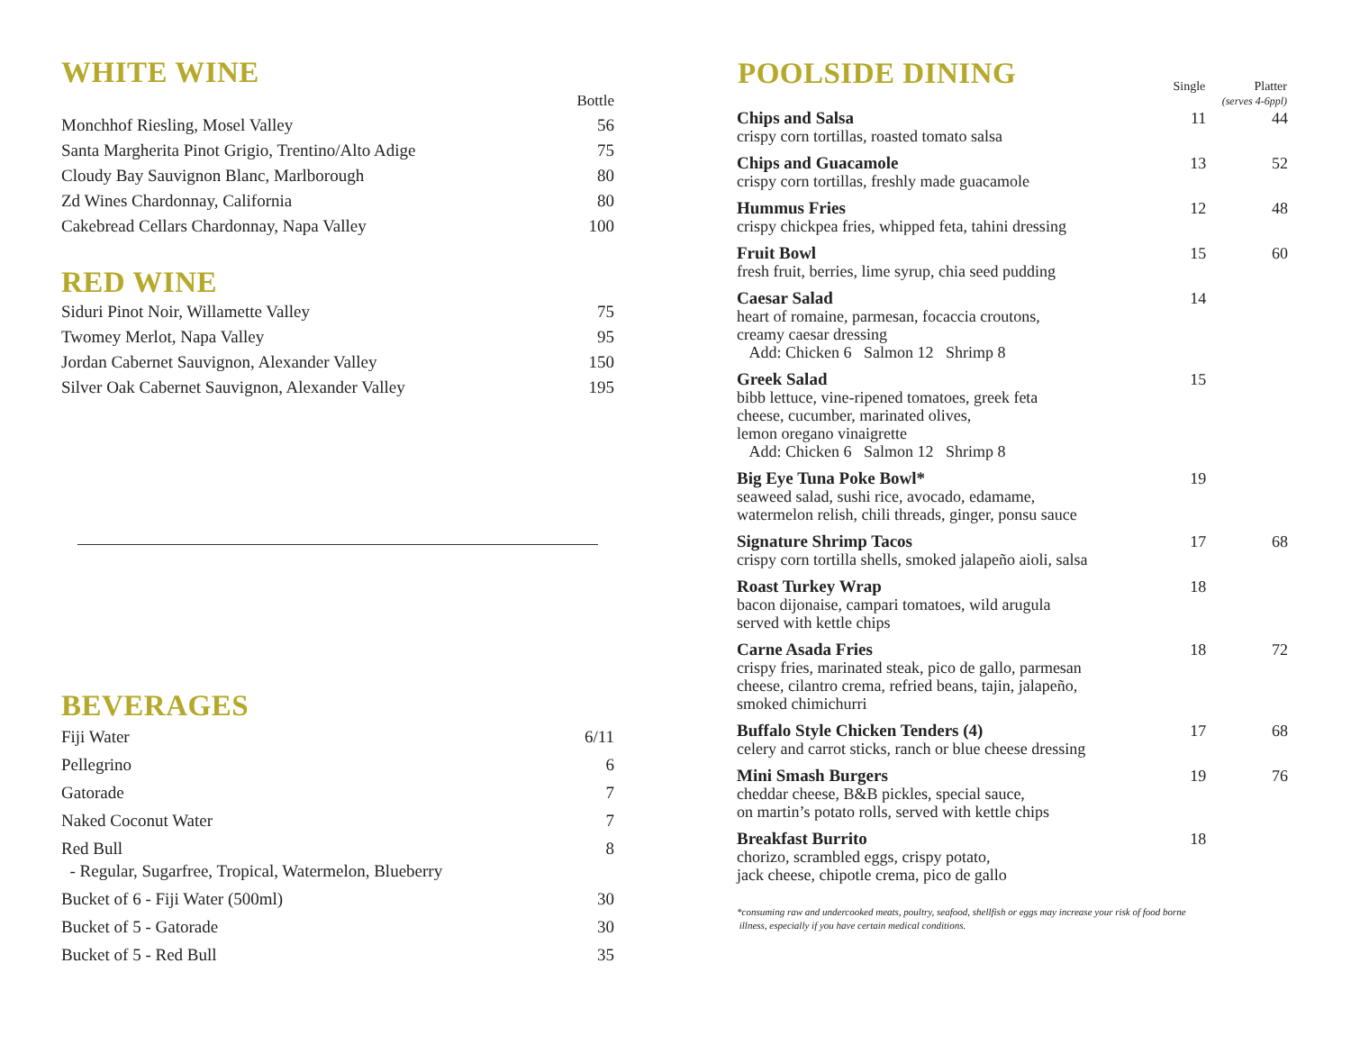WHITE WINE
| | Bottle |
| Monchhof Riesling, Mosel Valley | 56 |
| Santa Margherita Pinot Grigio, Trentino/Alto Adige | 75 |
| Cloudy Bay Sauvignon Blanc, Marlborough | 80 |
| Zd Wines Chardonnay, California | 80 |
| Cakebread Cellars Chardonnay, Napa Valley | 100 |
RED WINE
| Siduri Pinot Noir, Willamette Valley | 75 |
| Twomey Merlot, Napa Valley | 95 |
| Jordan Cabernet Sauvignon, Alexander Valley | 150 |
| Silver Oak Cabernet Sauvignon, Alexander Valley | 195 |
BEVERAGES
| Fiji Water | 6/11 |
| Pellegrino | 6 |
| Gatorade | 7 |
| Naked Coconut Water | 7 |
| Red Bull - Regular, Sugarfree, Tropical, Watermelon, Blueberry | 8 |
| Bucket of 6 - Fiji Water (500ml) | 30 |
| Bucket of 5 - Gatorade | 30 |
| Bucket of 5 - Red Bull | 35 |
| POOLSIDE DINING | Single | Platter (serves 4-6ppl) |
| --- | --- | --- |
| Chips and Salsa crispy corn tortillas, roasted tomato salsa | 11 | 44 |
| Chips and Guacamole crispy corn tortillas, freshly made guacamole | 13 | 52 |
| Hummus Fries crispy chickpea fries, whipped feta, tahini dressing | 12 | 48 |
| Fruit Bowl fresh fruit, berries, lime syrup, chia seed pudding | 15 | 60 |
| Caesar Salad heart of romaine, parmesan, focaccia croutons, creamy caesar dressing Add: Chicken 6 Salmon 12 Shrimp 8 | 14 | |
| Greek Salad bibb lettuce, vine-ripened tomatoes, greek feta cheese, cucumber, marinated olives, lemon oregano vinaigrette Add: Chicken 6 Salmon 12 Shrimp 8 | 15 | |
| Big Eye Tuna Poke Bowl* seaweed salad, sushi rice, avocado, edamame, watermelon relish, chili threads, ginger, ponsu sauce | 19 | |
| Signature Shrimp Tacos crispy corn tortilla shells, smoked jalapeño aioli, salsa | 17 | 68 |
| Roast Turkey Wrap bacon dijonaise, campari tomatoes, wild arugula served with kettle chips | 18 | |
| Carne Asada Fries crispy fries, marinated steak, pico de gallo, parmesan cheese, cilantro crema, refried beans, tajin, jalapeño, smoked chimichurri | 18 | 72 |
| Buffalo Style Chicken Tenders (4) celery and carrot sticks, ranch or blue cheese dressing | 17 | 68 |
| Mini Smash Burgers cheddar cheese, B&B pickles, special sauce, on martin’s potato rolls, served with kettle chips | 19 | 76 |
| Breakfast Burrito chorizo, scrambled eggs, crispy potato, jack cheese, chipotle crema, pico de gallo | 18 | |
*consuming raw and undercooked meats, poultry, seafood, shellfish or eggs may increase your risk of food borne
illness, especially if you have certain medical conditions.